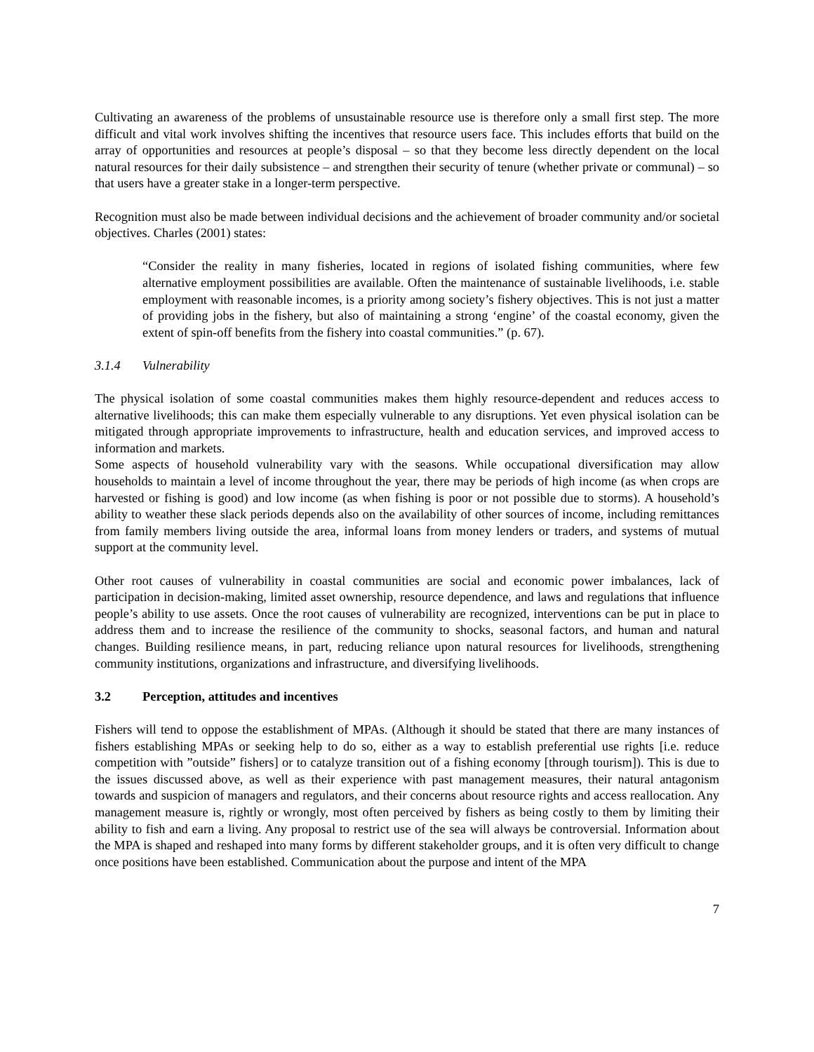Cultivating an awareness of the problems of unsustainable resource use is therefore only a small first step. The more difficult and vital work involves shifting the incentives that resource users face. This includes efforts that build on the array of opportunities and resources at people’s disposal – so that they become less directly dependent on the local natural resources for their daily subsistence – and strengthen their security of tenure (whether private or communal) – so that users have a greater stake in a longer-term perspective.
Recognition must also be made between individual decisions and the achievement of broader community and/or societal objectives. Charles (2001) states:
“Consider the reality in many fisheries, located in regions of isolated fishing communities, where few alternative employment possibilities are available. Often the maintenance of sustainable livelihoods, i.e. stable employment with reasonable incomes, is a priority among society’s fishery objectives. This is not just a matter of providing jobs in the fishery, but also of maintaining a strong ‘engine’ of the coastal economy, given the extent of spin-off benefits from the fishery into coastal communities.” (p. 67).
3.1.4 Vulnerability
The physical isolation of some coastal communities makes them highly resource-dependent and reduces access to alternative livelihoods; this can make them especially vulnerable to any disruptions. Yet even physical isolation can be mitigated through appropriate improvements to infrastructure, health and education services, and improved access to information and markets.
Some aspects of household vulnerability vary with the seasons. While occupational diversification may allow households to maintain a level of income throughout the year, there may be periods of high income (as when crops are harvested or fishing is good) and low income (as when fishing is poor or not possible due to storms). A household’s ability to weather these slack periods depends also on the availability of other sources of income, including remittances from family members living outside the area, informal loans from money lenders or traders, and systems of mutual support at the community level.
Other root causes of vulnerability in coastal communities are social and economic power imbalances, lack of participation in decision-making, limited asset ownership, resource dependence, and laws and regulations that influence people’s ability to use assets. Once the root causes of vulnerability are recognized, interventions can be put in place to address them and to increase the resilience of the community to shocks, seasonal factors, and human and natural changes. Building resilience means, in part, reducing reliance upon natural resources for livelihoods, strengthening community institutions, organizations and infrastructure, and diversifying livelihoods.
3.2 Perception, attitudes and incentives
Fishers will tend to oppose the establishment of MPAs. (Although it should be stated that there are many instances of fishers establishing MPAs or seeking help to do so, either as a way to establish preferential use rights [i.e. reduce competition with ”outside” fishers] or to catalyze transition out of a fishing economy [through tourism]). This is due to the issues discussed above, as well as their experience with past management measures, their natural antagonism towards and suspicion of managers and regulators, and their concerns about resource rights and access reallocation. Any management measure is, rightly or wrongly, most often perceived by fishers as being costly to them by limiting their ability to fish and earn a living. Any proposal to restrict use of the sea will always be controversial. Information about the MPA is shaped and reshaped into many forms by different stakeholder groups, and it is often very difficult to change once positions have been established. Communication about the purpose and intent of the MPA
7